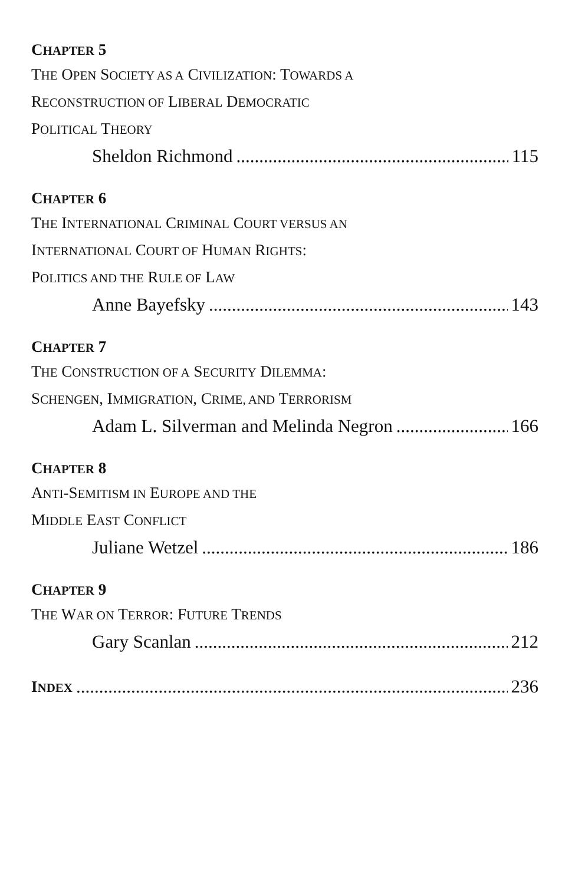CHAPTER 5
THE OPEN SOCIETY AS A CIVILIZATION: TOWARDS A
RECONSTRUCTION OF LIBERAL DEMOCRATIC
POLITICAL THEORY
Sheldon Richmond 115
CHAPTER 6
THE INTERNATIONAL CRIMINAL COURT VERSUS AN
INTERNATIONAL COURT OF HUMAN RIGHTS:
POLITICS AND THE RULE OF LAW
Anne Bayefsky 143
CHAPTER 7
THE CONSTRUCTION OF A SECURITY DILEMMA:
SCHENGEN, IMMIGRATION, CRIME, AND TERRORISM
Adam L. Silverman and Melinda Negron 166
CHAPTER 8
ANTI-SEMITISM IN EUROPE AND THE
MIDDLE EAST CONFLICT
Juliane Wetzel 186
CHAPTER 9
THE WAR ON TERROR: FUTURE TRENDS
Gary Scanlan 212
INDEX 236